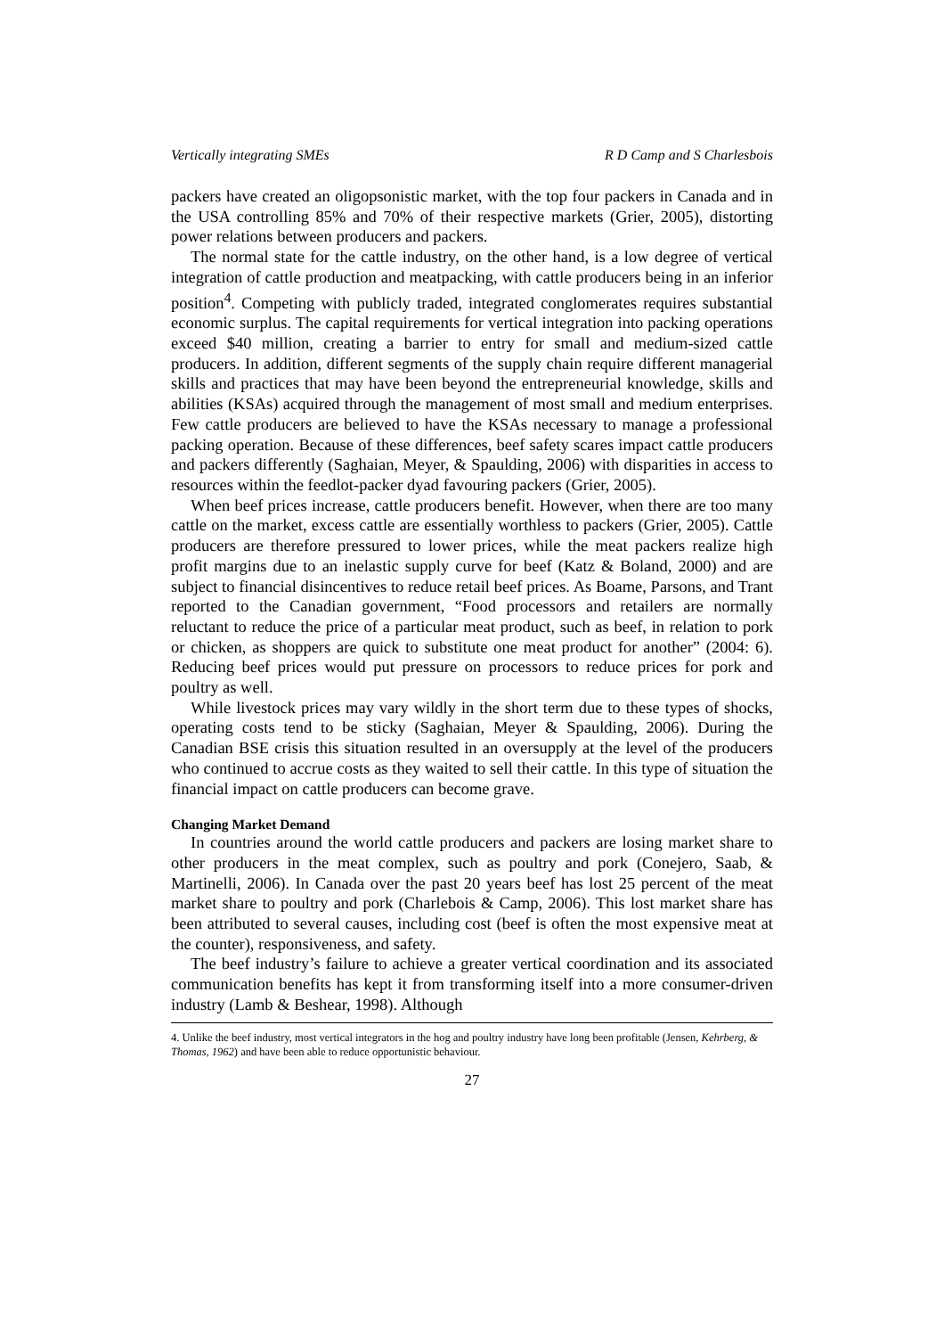Vertically integrating SMEs R D Camp and S Charlesbois
packers have created an oligopsonistic market, with the top four packers in Canada and in the USA controlling 85% and 70% of their respective markets (Grier, 2005), distorting power relations between producers and packers.
The normal state for the cattle industry, on the other hand, is a low degree of vertical integration of cattle production and meatpacking, with cattle producers being in an inferior position<sup>4</sup>. Competing with publicly traded, integrated conglomerates requires substantial economic surplus. The capital requirements for vertical integration into packing operations exceed $40 million, creating a barrier to entry for small and medium-sized cattle producers. In addition, different segments of the supply chain require different managerial skills and practices that may have been beyond the entrepreneurial knowledge, skills and abilities (KSAs) acquired through the management of most small and medium enterprises. Few cattle producers are believed to have the KSAs necessary to manage a professional packing operation. Because of these differences, beef safety scares impact cattle producers and packers differently (Saghaian, Meyer, & Spaulding, 2006) with disparities in access to resources within the feedlot-packer dyad favouring packers (Grier, 2005).
When beef prices increase, cattle producers benefit. However, when there are too many cattle on the market, excess cattle are essentially worthless to packers (Grier, 2005). Cattle producers are therefore pressured to lower prices, while the meat packers realize high profit margins due to an inelastic supply curve for beef (Katz & Boland, 2000) and are subject to financial disincentives to reduce retail beef prices. As Boame, Parsons, and Trant reported to the Canadian government, “Food processors and retailers are normally reluctant to reduce the price of a particular meat product, such as beef, in relation to pork or chicken, as shoppers are quick to substitute one meat product for another” (2004: 6). Reducing beef prices would put pressure on processors to reduce prices for pork and poultry as well.
While livestock prices may vary wildly in the short term due to these types of shocks, operating costs tend to be sticky (Saghaian, Meyer & Spaulding, 2006). During the Canadian BSE crisis this situation resulted in an oversupply at the level of the producers who continued to accrue costs as they waited to sell their cattle. In this type of situation the financial impact on cattle producers can become grave.
Changing Market Demand
In countries around the world cattle producers and packers are losing market share to other producers in the meat complex, such as poultry and pork (Conejero, Saab, & Martinelli, 2006). In Canada over the past 20 years beef has lost 25 percent of the meat market share to poultry and pork (Charlebois & Camp, 2006). This lost market share has been attributed to several causes, including cost (beef is often the most expensive meat at the counter), responsiveness, and safety.
The beef industry’s failure to achieve a greater vertical coordination and its associated communication benefits has kept it from transforming itself into a more consumer-driven industry (Lamb & Beshear, 1998). Although
4. Unlike the beef industry, most vertical integrators in the hog and poultry industry have long been profitable (Jensen, Kehrberg, & Thomas, 1962) and have been able to reduce opportunistic behaviour.
27